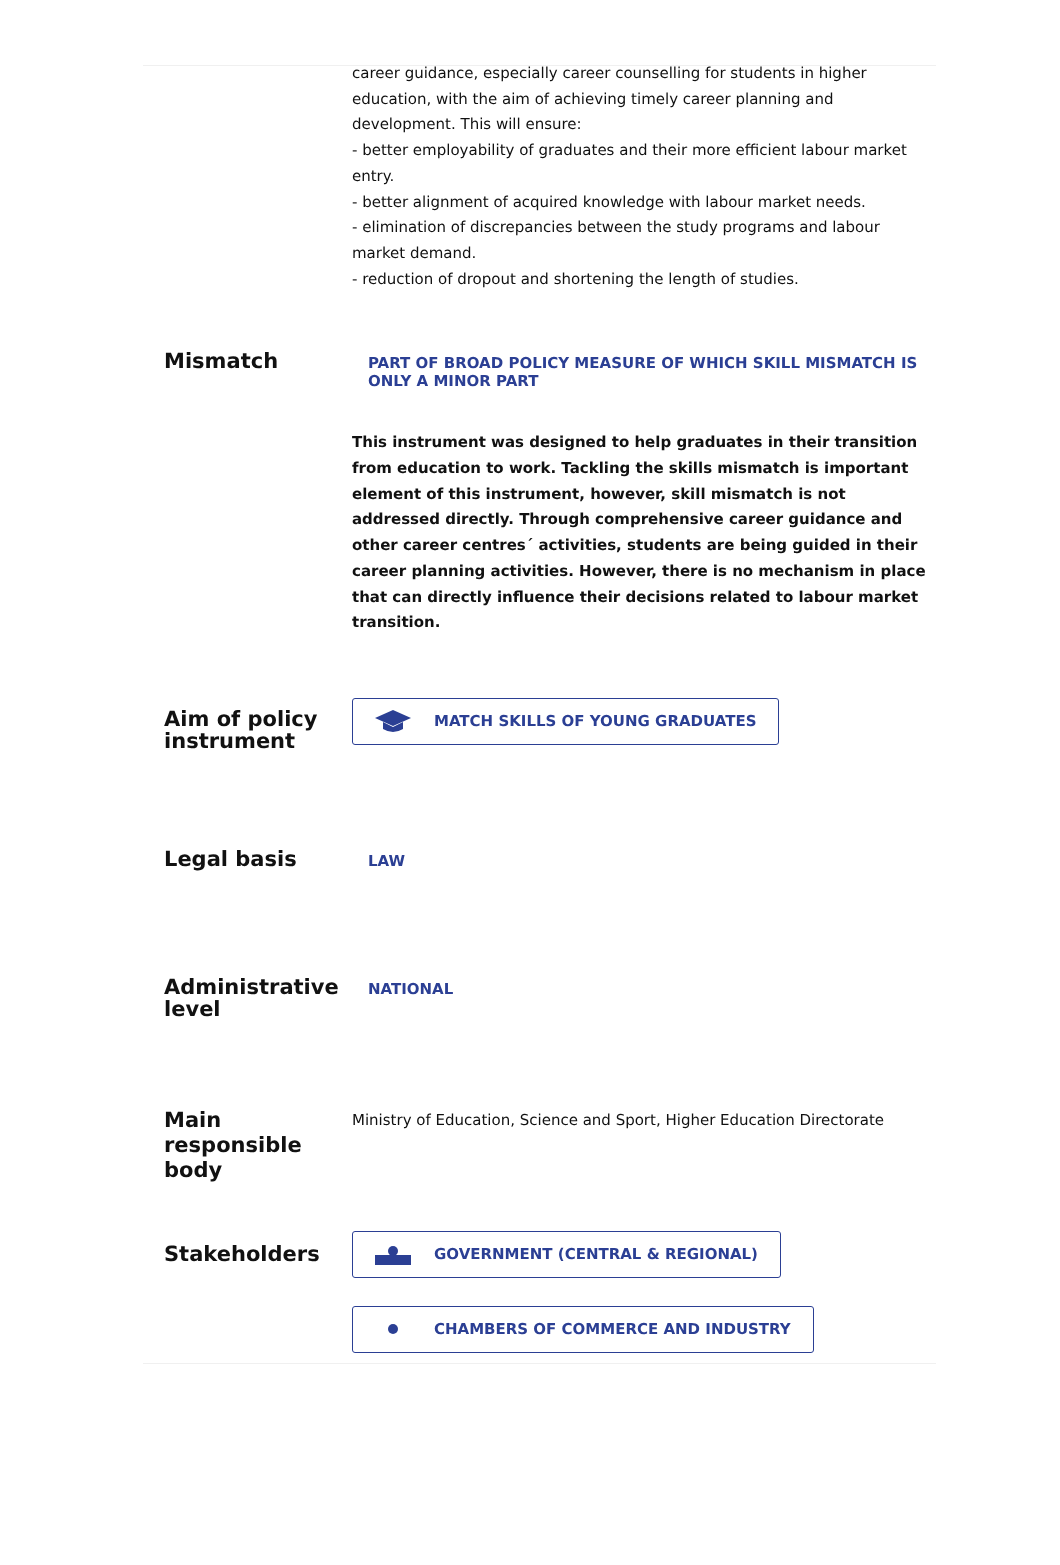career guidance, especially career counselling for students in higher education, with the aim of achieving timely career planning and development. This will ensure:
- better employability of graduates and their more efficient labour market entry.
- better alignment of acquired knowledge with labour market needs.
- elimination of discrepancies between the study programs and labour market demand.
- reduction of dropout and shortening the length of studies.
Mismatch
PART OF BROAD POLICY MEASURE OF WHICH SKILL MISMATCH IS ONLY A MINOR PART
This instrument was designed to help graduates in their transition from education to work. Tackling the skills mismatch is important element of this instrument, however, skill mismatch is not addressed directly. Through comprehensive career guidance and other career centres´ activities, students are being guided in their career planning activities. However, there is no mechanism in place that can directly influence their decisions related to labour market transition.
Aim of policy instrument
MATCH SKILLS OF YOUNG GRADUATES
Legal basis
LAW
Administrative level
NATIONAL
Main responsible body
Ministry of Education, Science and Sport, Higher Education Directorate
Stakeholders
GOVERNMENT (CENTRAL & REGIONAL)
CHAMBERS OF COMMERCE AND INDUSTRY